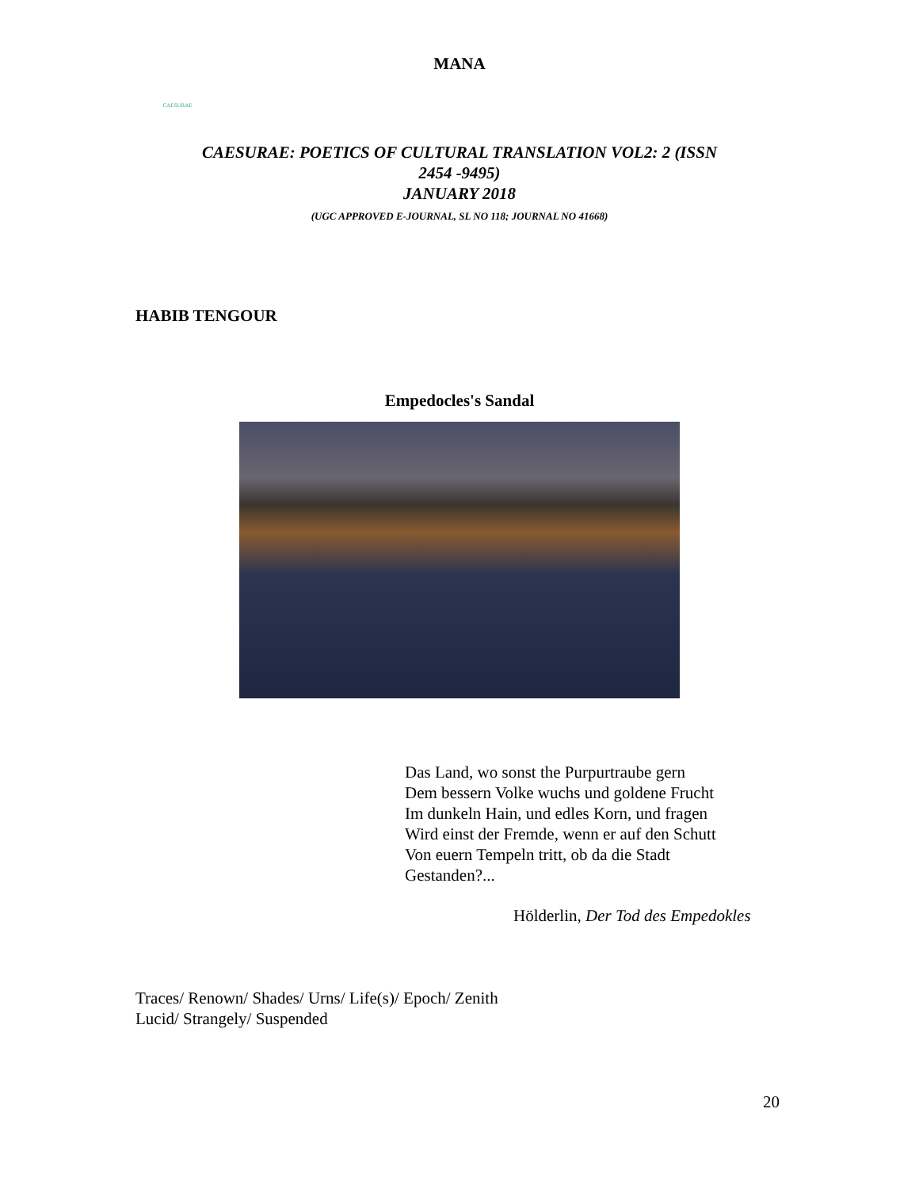MANA
CAESURAE
CAESURAE: POETICS OF CULTURAL TRANSLATION VOL2: 2 (ISSN
2454 -9495)
JANUARY 2018
(UGC APPROVED E-JOURNAL, SL NO 118; JOURNAL NO 41668)
HABIB TENGOUR
Empedocles's Sandal
Das Land, wo sonst the Purpurtraube gern
Dem bessern Volke wuchs und goldene Frucht
Im dunkeln Hain, und edles Korn, und fragen
Wird einst der Fremde, wenn er auf den Schutt
Von euern Tempeln tritt, ob da die Stadt
Gestanden?...
Hölderlin, Der Tod des Empedokles
Traces/ Renown/ Shades/ Urns/ Life(s)/ Epoch/ Zenith
Lucid/ Strangely/ Suspended
20